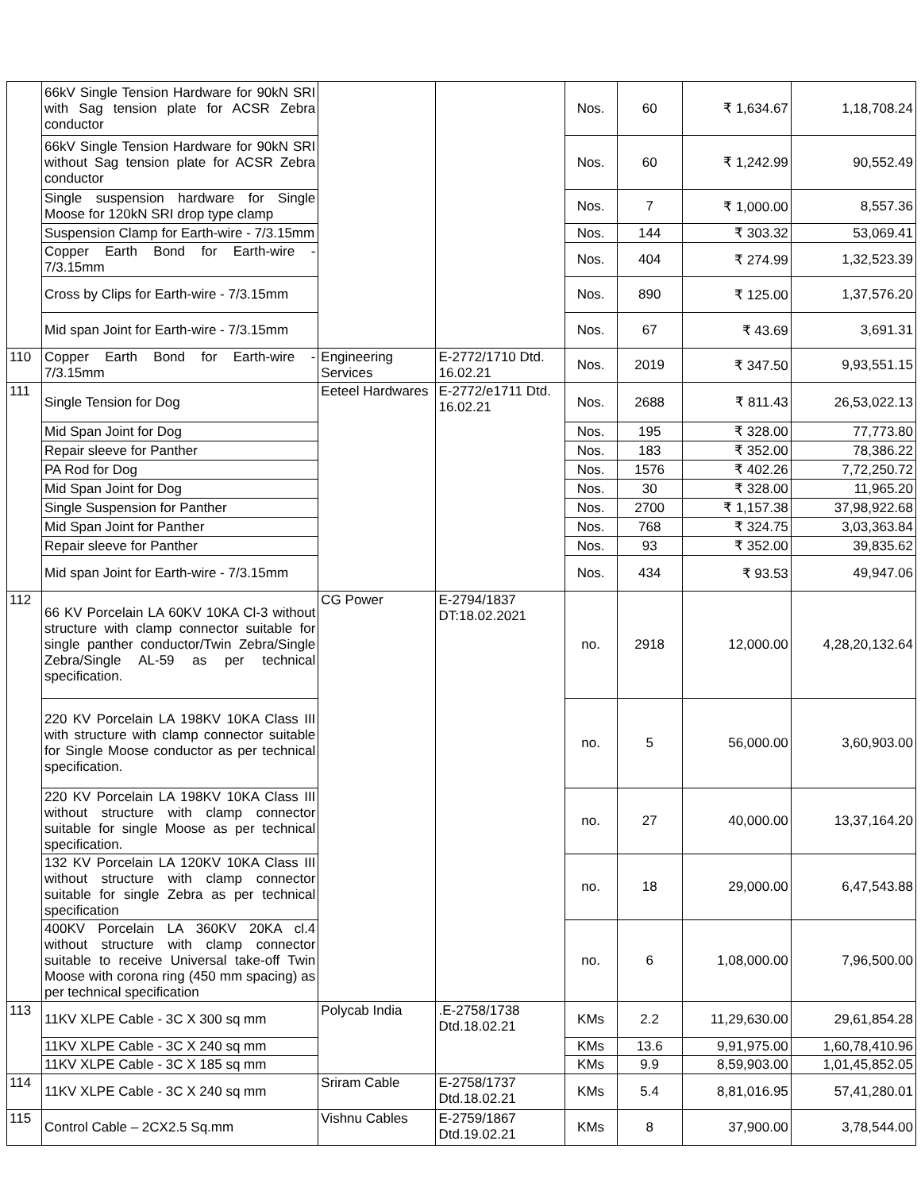| | 66kV Single Tension Hardware for 90kN SRI with Sag tension plate for ACSR Zebra conductor | | | Nos. | 60 | ₹ 1,634.67 | 1,18,708.24 |
| | 66kV Single Tension Hardware for 90kN SRI without Sag tension plate for ACSR Zebra conductor | | | Nos. | 60 | ₹ 1,242.99 | 90,552.49 |
| | Single suspension hardware for Single Moose for 120kN SRI drop type clamp | | | Nos. | 7 | ₹ 1,000.00 | 8,557.36 |
| | Suspension Clamp for Earth-wire - 7/3.15mm | | | Nos. | 144 | ₹ 303.32 | 53,069.41 |
| | Copper Earth Bond for Earth-wire - 7/3.15mm | | | Nos. | 404 | ₹ 274.99 | 1,32,523.39 |
| | Cross by Clips for Earth-wire - 7/3.15mm | | | Nos. | 890 | ₹ 125.00 | 1,37,576.20 |
| | Mid span Joint for Earth-wire - 7/3.15mm | | | Nos. | 67 | ₹ 43.69 | 3,691.31 |
| 110 | Copper Earth Bond for Earth-wire - 7/3.15mm | Engineering Services | E-2772/1710 Dtd. 16.02.21 | Nos. | 2019 | ₹ 347.50 | 9,93,551.15 |
| 111 | Single Tension for Dog | Eeteel Hardwares | E-2772/e1711 Dtd. 16.02.21 | Nos. | 2688 | ₹ 811.43 | 26,53,022.13 |
| | Mid Span Joint for Dog | | | Nos. | 195 | ₹ 328.00 | 77,773.80 |
| | Repair sleeve for Panther | | | Nos. | 183 | ₹ 352.00 | 78,386.22 |
| | PA Rod for Dog | | | Nos. | 1576 | ₹ 402.26 | 7,72,250.72 |
| | Mid Span Joint for Dog | | | Nos. | 30 | ₹ 328.00 | 11,965.20 |
| | Single Suspension for Panther | | | Nos. | 2700 | ₹ 1,157.38 | 37,98,922.68 |
| | Mid Span Joint for Panther | | | Nos. | 768 | ₹ 324.75 | 3,03,363.84 |
| | Repair sleeve for Panther | | | Nos. | 93 | ₹ 352.00 | 39,835.62 |
| | Mid span Joint for Earth-wire - 7/3.15mm | | | Nos. | 434 | ₹ 93.53 | 49,947.06 |
| 112 | 66 KV Porcelain LA 60KV 10KA Cl-3 without structure with clamp connector suitable for single panther conductor/Twin Zebra/Single Zebra/Single AL-59 as per technical specification. | CG Power | E-2794/1837 DT:18.02.2021 | no. | 2918 | 12,000.00 | 4,28,20,132.64 |
| | 220 KV Porcelain LA 198KV 10KA Class III with structure with clamp connector suitable for Single Moose conductor as per technical specification. | | | no. | 5 | 56,000.00 | 3,60,903.00 |
| | 220 KV Porcelain LA 198KV 10KA Class III without structure with clamp connector suitable for single Moose as per technical specification. | | | no. | 27 | 40,000.00 | 13,37,164.20 |
| | 132 KV Porcelain LA 120KV 10KA Class III without structure with clamp connector suitable for single Zebra as per technical specification | | | no. | 18 | 29,000.00 | 6,47,543.88 |
| | 400KV Porcelain LA 360KV 20KA cl.4 without structure with clamp connector suitable to receive Universal take-off Twin Moose with corona ring (450 mm spacing) as per technical specification | | | no. | 6 | 1,08,000.00 | 7,96,500.00 |
| 113 | 11KV XLPE Cable - 3C X 300 sq mm | Polycab India | .E-2758/1738 Dtd.18.02.21 | KMs | 2.2 | 11,29,630.00 | 29,61,854.28 |
| | 11KV XLPE Cable - 3C X 240 sq mm | | | KMs | 13.6 | 9,91,975.00 | 1,60,78,410.96 |
| | 11KV XLPE Cable - 3C X 185 sq mm | | | KMs | 9.9 | 8,59,903.00 | 1,01,45,852.05 |
| 114 | 11KV XLPE Cable - 3C X 240 sq mm | Sriram Cable | E-2758/1737 Dtd.18.02.21 | KMs | 5.4 | 8,81,016.95 | 57,41,280.01 |
| 115 | Control Cable – 2CX2.5 Sq.mm | Vishnu Cables | E-2759/1867 Dtd.19.02.21 | KMs | 8 | 37,900.00 | 3,78,544.00 |